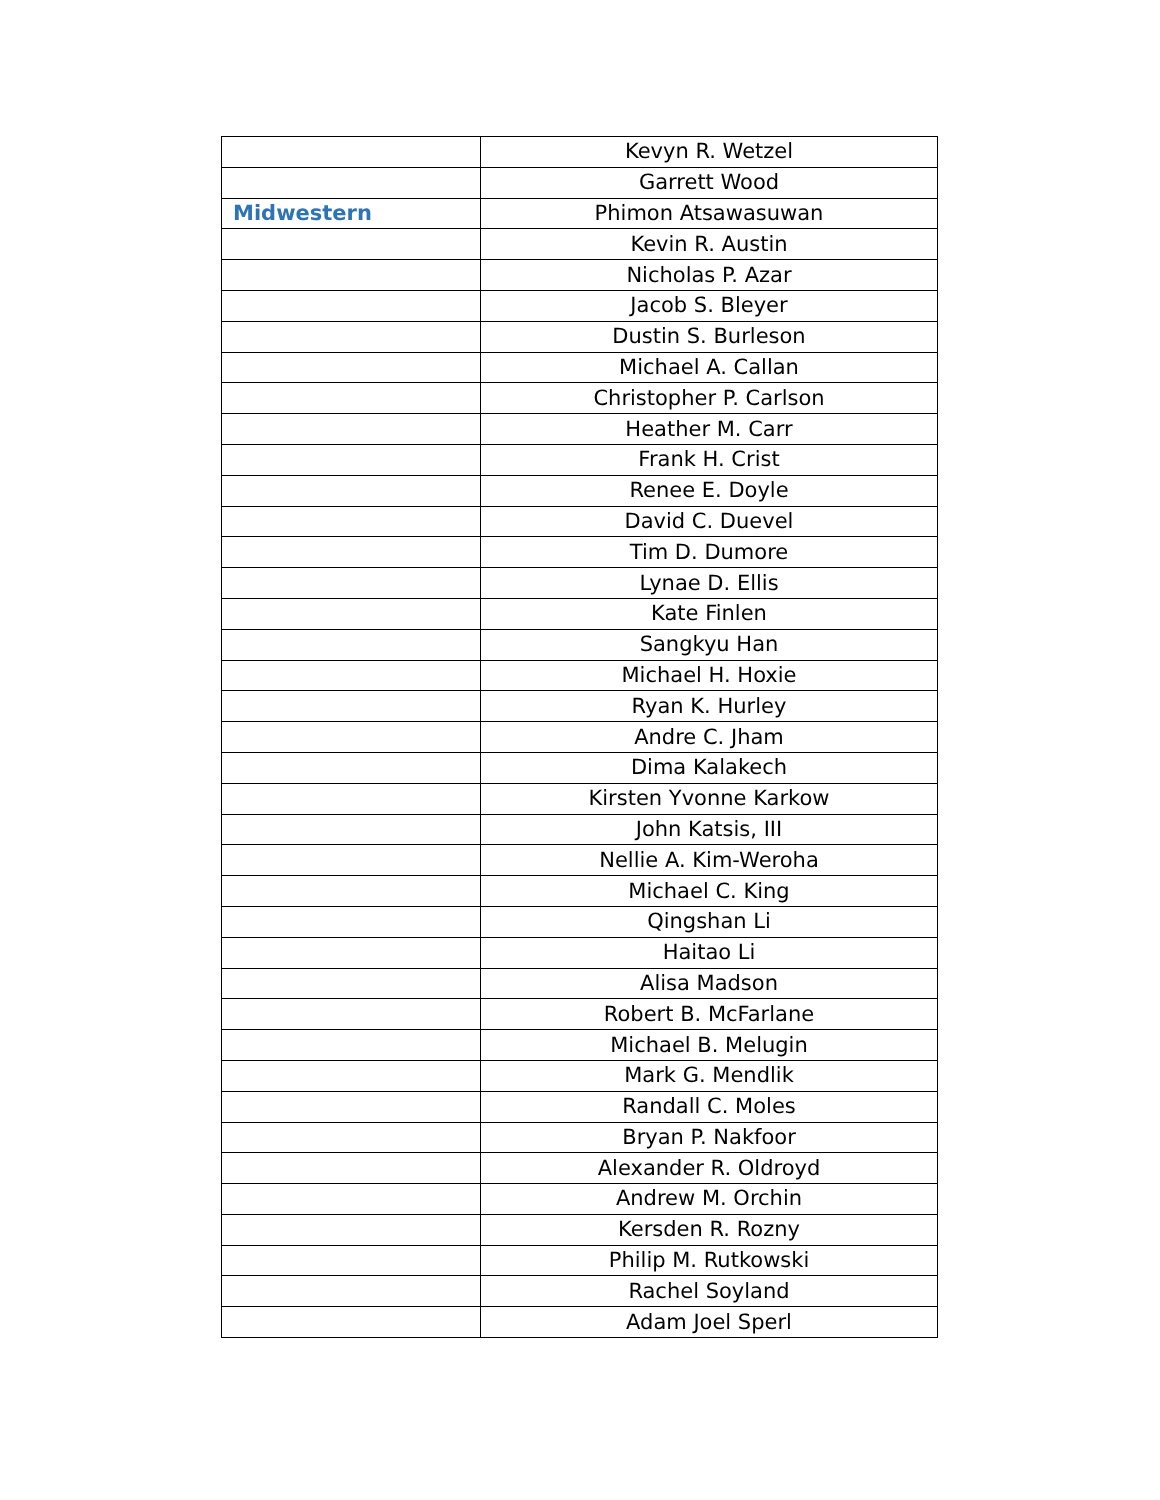| | Kevyn R. Wetzel |
| | Garrett Wood |
| Midwestern | Phimon Atsawasuwan |
| | Kevin R. Austin |
| | Nicholas P. Azar |
| | Jacob S. Bleyer |
| | Dustin S. Burleson |
| | Michael A. Callan |
| | Christopher P. Carlson |
| | Heather M. Carr |
| | Frank H. Crist |
| | Renee E. Doyle |
| | David C. Duevel |
| | Tim D. Dumore |
| | Lynae D. Ellis |
| | Kate Finlen |
| | Sangkyu Han |
| | Michael H. Hoxie |
| | Ryan K. Hurley |
| | Andre C. Jham |
| | Dima Kalakech |
| | Kirsten Yvonne Karkow |
| | John Katsis, III |
| | Nellie A. Kim-Weroha |
| | Michael C. King |
| | Qingshan Li |
| | Haitao Li |
| | Alisa Madson |
| | Robert B. McFarlane |
| | Michael B. Melugin |
| | Mark G. Mendlik |
| | Randall C. Moles |
| | Bryan P. Nakfoor |
| | Alexander R. Oldroyd |
| | Andrew M. Orchin |
| | Kersden R. Rozny |
| | Philip M. Rutkowski |
| | Rachel Soyland |
| | Adam Joel Sperl |